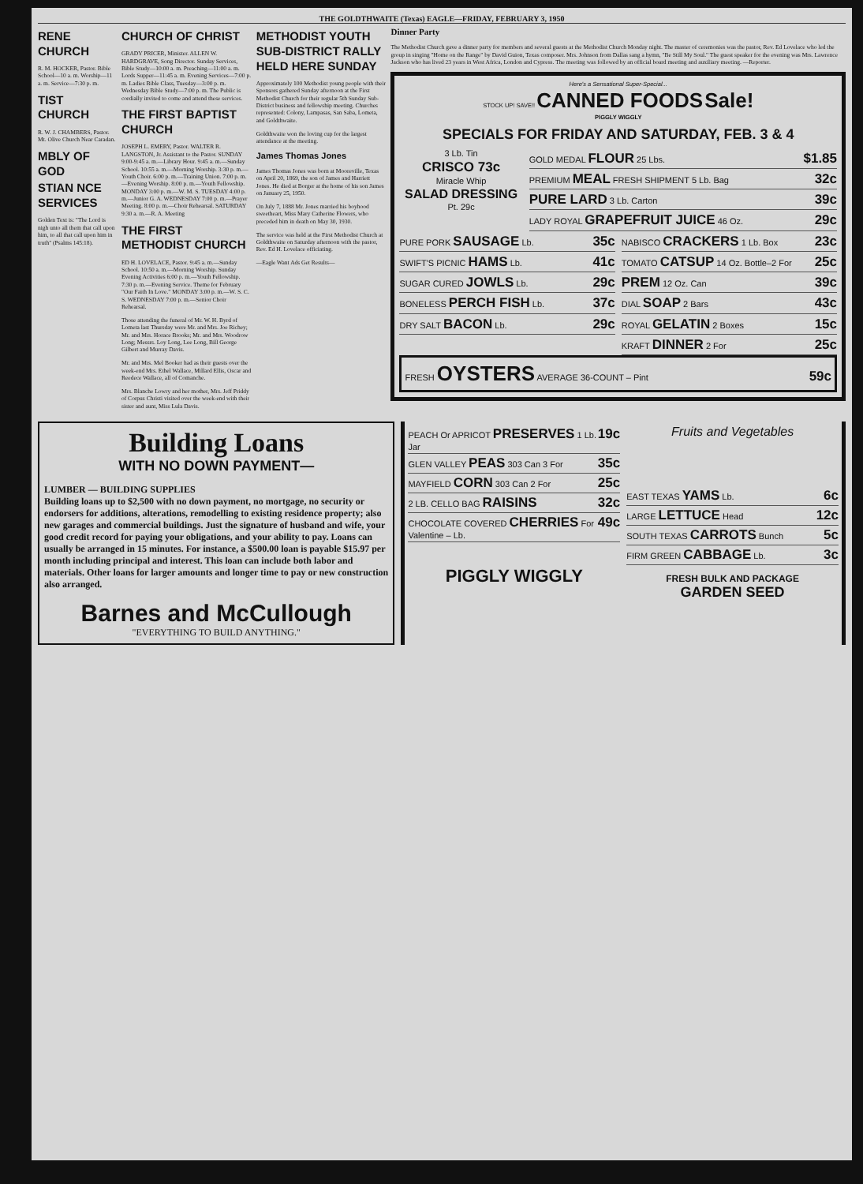THE GOLDTHWAITE (Texas) EAGLE—FRIDAY, FEBRUARY 3, 1950
RENE CHURCH
R. M. HOCKER, Pastor. Bible School—10 a. m. Worship—11 a. m. Service—7:30 p. m.
TIST CHURCH
R. W. J. CHAMBERS, Pastor. Mt. Olive Church Near Caradan.
MBLY OF GOD
STIAN NCE SERVICES
Golden Text is: "The Lord is nigh unto all them that call upon him, to all that call upon him in truth" (Psalms 145:18).
CHURCH OF CHRIST
GRADY PRICER, Minister. ALLEN W. HARDGRAVE, Song Director. Sunday Services, Bible Study—10:00 a. m. Preaching—11:00 a. m. Lords Supper—11:45 a. m. Evening Services—7:00 p. m. Ladies Bible Class, Tuesday—3:00 p. m. Wednesday Bible Study—7:00 p. m. The Public is cordially invited to come and attend these services.
THE FIRST BAPTIST CHURCH
JOSEPH L. EMERY, Pastor. WALTER R. LANGSTON, Jr. Assistant to the Pastor. SUNDAY 9:00-9:45 a. m.—Library Hour. 9:45 a. m.—Sunday School. 10:55 a. m.—Morning Worship. 3:30 p. m.—Youth Choir. 6:00 p. m.—Training Union. 7:00 p. m.—Evening Worship. 8:00 p. m.—Youth Fellowship. MONDAY 3:00 p. m.—W. M. S. TUESDAY 4:00 p. m.—Junior G. A. WEDNESDAY 7:00 p. m.—Prayer Meeting. 8:00 p. m.—Choir Rehearsal. SATURDAY 9:30 a. m.—R. A. Meeting
THE FIRST METHODIST CHURCH
ED H. LOVELACE, Pastor. 9:45 a. m.—Sunday School. 10:50 a. m.—Morning Worship. Sunday Evening Activities 6:00 p. m.—Youth Fellowship. 7:30 p. m.—Evening Service. Theme for February "Our Faith In Love." MONDAY 3:00 p. m.—W. S. C. S. WEDNESDAY 7:00 p. m.—Senior Choir Rehearsal.
Those attending the funeral of Mr. W. H. Byrd of Lometa last Thursday were Mr. and Mrs. Joe Richey; Mr. and Mrs. Horace Brooks; Mr. and Mrs. Woodrow Long; Messrs. Loy Long, Lee Long, Bill George Gilbert and Murray Davis.
Mr. and Mrs. Mel Booker had as their guests over the week-end Mrs. Ethel Wallace, Millard Ellis, Oscar and Reedece Wallace, all of Comanche.
Mrs. Blanche Lowry and her mother, Mrs. Jeff Priddy of Corpus Christi visited over the week-end with their sister and aunt, Miss Lula Davis.
METHODIST YOUTH SUB-DISTRICT RALLY HELD HERE SUNDAY
Approximately 100 Methodist young people with their Sponsors gathered Sunday afternoon at the First Methodist Church for their regular 5th Sunday Sub-District business and fellowship meeting. Churches represented: Colony, Lampasas, San Saba, Lometa, and Goldthwaite.
Goldthwaite won the loving cup for the largest attendance at the meeting.
James Thomas Jones
James Thomas Jones was born at Mooreville, Texas on April 20, 1869, the son of James and Harriett Jones. He died at Borger at the home of his son James on January 25, 1950.
On July 7, 1888 Mr. Jones married his boyhood sweetheart, Miss Mary Catherine Flowers, who preceded him in death on May 30, 1930.
The service was held at the First Methodist Church at Goldthwaite on Saturday afternoon with the pastor, Rev. Ed H. Lovelace officiating.
—Eagle Want Ads Get Results—
Dinner Party
The Methodist Church gave a dinner party for members and several guests at the Methodist Church Monday night. The master of ceremonies was the pastor, Rev. Ed Lovelace who led the group in singing "Home on the Range" by David Guion, Texas composer. Mrs. Johnson from Dallas sang a hymn, "Be Still My Soul." The guest speaker for the evening was Mrs. Lawrence Jackson who has lived 23 years in West Africa, London and Cypress. The meeting was followed by an official board meeting and auxiliary meeting. —Reporter.
Here's a Sensational Super-Special...
STOCK UP! SAVE!! CANNED FOODS Sale!
PIGGLY WIGGLY
SPECIALS FOR FRIDAY AND SATURDAY, FEB. 3 & 4
3 Lb. Tin
CRISCO 73c
Miracle Whip
SALAD DRESSING
Pt. 29c
GOLD MEDAL FLOUR 25 Lbs. $1.85
PREMIUM MEAL FRESH SHIPMENT 5 Lb. Bag 32c
PURE LARD 3 Lb. Carton 39c
LADY ROYAL GRAPEFRUIT JUICE 46 Oz. 29c
PURE PORK SAUSAGE Lb. 35c
SWIFT'S PICNIC HAMS Lb. 41c
SUGAR CURED JOWLS Lb. 29c
BONELESS PERCH FISH Lb. 37c
DRY SALT BACON Lb. 29c
NABISCO CRACKERS 1 Lb. Box 23c
TOMATO CATSUP 14 Oz. Bottle–2 For 25c
PREM 12 Oz. Can 39c
DIAL SOAP 2 Bars 43c
ROYAL GELATIN 2 Boxes 15c
KRAFT DINNER 2 For 25c
FRESH OYSTERS AVERAGE 36-COUNT – Pint 59c
Building Loans
WITH NO DOWN PAYMENT—
LUMBER — BUILDING SUPPLIES
Building loans up to $2,500 with no down payment, no mortgage, no security or endorsers for additions, alterations, remodelling to existing residence property; also new garages and commercial buildings. Just the signature of husband and wife, your good credit record for paying your obligations, and your ability to pay. Loans can usually be arranged in 15 minutes. For instance, a $500.00 loan is payable $15.97 per month including principal and interest. This loan can include both labor and materials. Other loans for larger amounts and longer time to pay or new construction also arranged.
Barnes and McCullough
"EVERYTHING TO BUILD ANYTHING."
PEACH Or APRICOT PRESERVES 1 Lb. Jar 19c
GLEN VALLEY PEAS 303 Can 3 For 35c
MAYFIELD CORN 303 Can 2 For 25c
2 LB. CELLO BAG RAISINS 32c
CHOCOLATE COVERED CHERRIES For Valentine – Lb. 49c
PIGGLY WIGGLY
Fruits and Vegetables
EAST TEXAS YAMS Lb. 6c
LARGE LETTUCE Head 12c
SOUTH TEXAS CARROTS Bunch 5c
FIRM GREEN CABBAGE Lb. 3c
FRESH BULK AND PACKAGE
GARDEN SEED